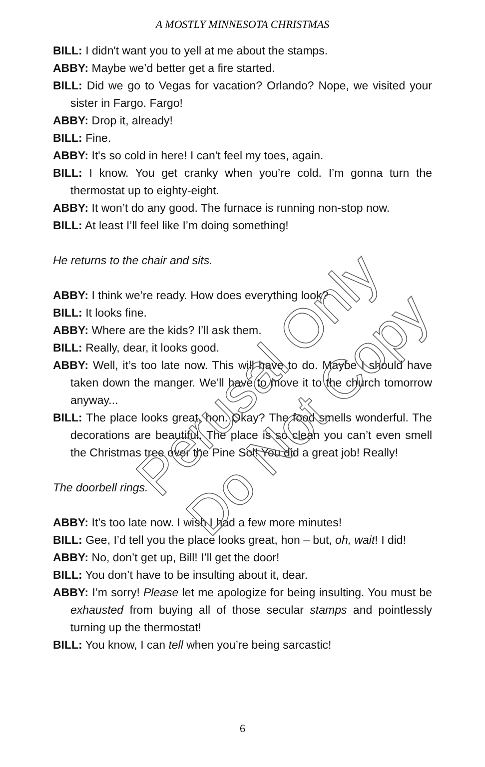A MOSTLY MINNESOTA CHRISTMAS
BILL: I didn't want you to yell at me about the stamps.
ABBY: Maybe we’d better get a fire started.
BILL: Did we go to Vegas for vacation? Orlando? Nope, we visited your sister in Fargo. Fargo!
ABBY: Drop it, already!
BILL: Fine.
ABBY: It's so cold in here! I can't feel my toes, again.
BILL: I know. You get cranky when you’re cold. I’m gonna turn the thermostat up to eighty-eight.
ABBY: It won’t do any good. The furnace is running non-stop now.
BILL: At least I’ll feel like I’m doing something!
He returns to the chair and sits.
ABBY: I think we’re ready. How does everything look?
BILL: It looks fine.
ABBY: Where are the kids? I’ll ask them.
BILL: Really, dear, it looks good.
ABBY: Well, it’s too late now. This will have to do. Maybe I should have taken down the manger. We’ll have to move it to the church tomorrow anyway...
BILL: The place looks great, hon. Okay? The food smells wonderful. The decorations are beautiful. The place is so clean you can’t even smell the Christmas tree over the Pine Sol! You did a great job! Really!
The doorbell rings.
ABBY: It’s too late now. I wish I had a few more minutes!
BILL: Gee, I’d tell you the place looks great, hon – but, oh, wait! I did!
ABBY: No, don’t get up, Bill! I’ll get the door!
BILL: You don’t have to be insulting about it, dear.
ABBY: I’m sorry! Please let me apologize for being insulting. You must be exhausted from buying all of those secular stamps and pointlessly turning up the thermostat!
BILL: You know, I can tell when you’re being sarcastic!
6
Perusal Only
Do Not Copy